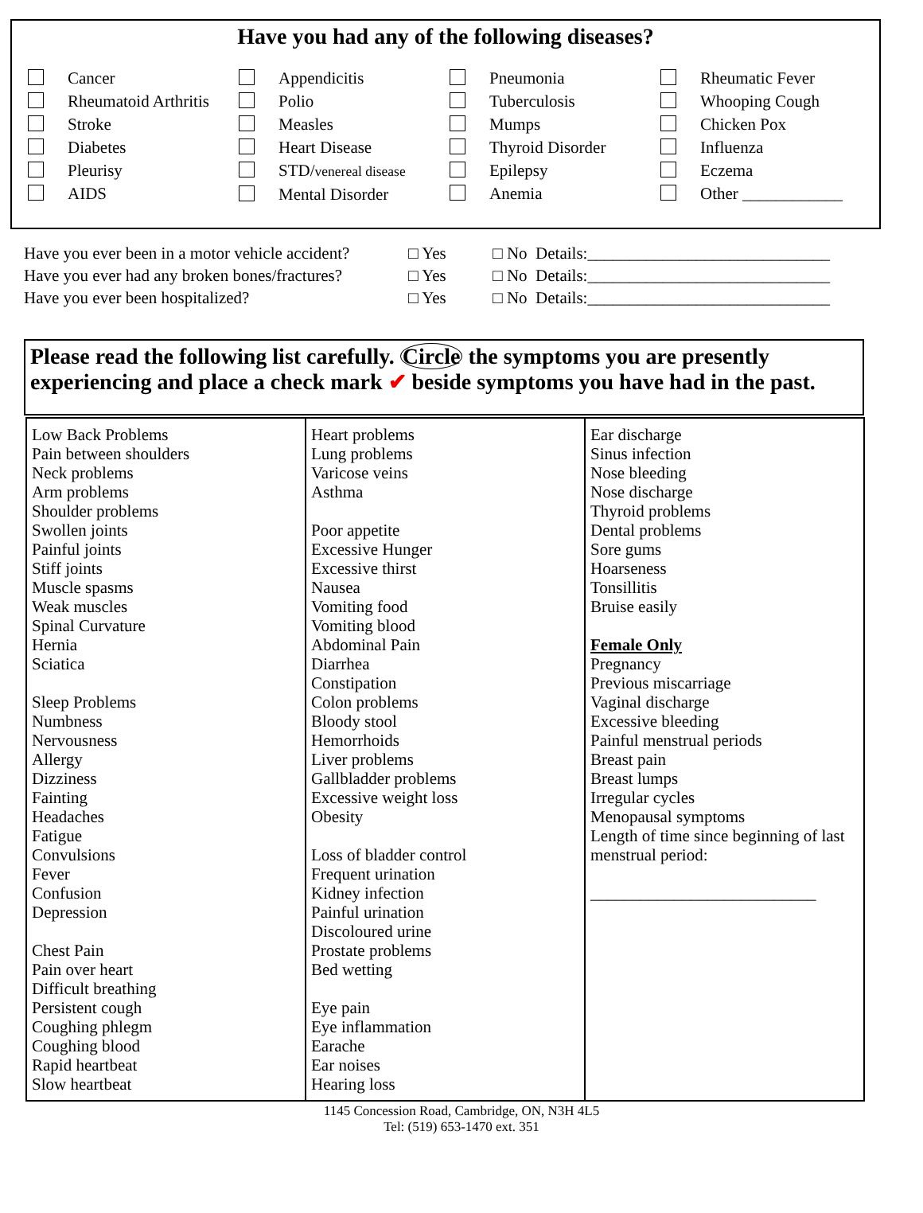Have you had any of the following diseases?
Cancer
Rheumatoid Arthritis
Stroke
Diabetes
Pleurisy
AIDS
Appendicitis
Polio
Measles
Heart Disease
STD/venereal disease
Mental Disorder
Pneumonia
Tuberculosis
Mumps
Thyroid Disorder
Epilepsy
Anemia
Rheumatic Fever
Whooping Cough
Chicken Pox
Influenza
Eczema
Other ____________
| Have you ever been in a motor vehicle accident? | □ Yes | □ No Details:_____________________________ |
| Have you ever had any broken bones/fractures? | □ Yes | □ No Details:_____________________________ |
| Have you ever been hospitalized? | □ Yes | □ No Details:_____________________________ |
Please read the following list carefully. Circle the symptoms you are presently experiencing and place a check mark ✔ beside symptoms you have had in the past.
| Low Back Problems Pain between shoulders Neck problems Arm problems Shoulder problems Swollen joints Painful joints Stiff joints Muscle spasms Weak muscles Spinal Curvature Hernia Sciatica Sleep Problems Numbness Nervousness Allergy Dizziness Fainting Headaches Fatigue Convulsions Fever Confusion Depression Chest Pain Pain over heart Difficult breathing Persistent cough Coughing phlegm Coughing blood Rapid heartbeat Slow heartbeat | Heart problems Lung problems Varicose veins Asthma Poor appetite Excessive Hunger Excessive thirst Nausea Vomiting food Vomiting blood Abdominal Pain Diarrhea Constipation Colon problems Bloody stool Hemorrhoids Liver problems Gallbladder problems Excessive weight loss Obesity Loss of bladder control Frequent urination Kidney infection Painful urination Discoloured urine Prostate problems Bed wetting Eye pain Eye inflammation Earache Ear noises Hearing loss | Ear discharge Sinus infection Nose bleeding Nose discharge Thyroid problems Dental problems Sore gums Hoarseness Tonsillitis Bruise easily Female Only Pregnancy Previous miscarriage Vaginal discharge Excessive bleeding Painful menstrual periods Breast pain Breast lumps Irregular cycles Menopausal symptoms Length of time since beginning of last menstrual period: ___________________________ |
1145 Concession Road, Cambridge, ON, N3H 4L5
Tel: (519) 653-1470 ext. 351